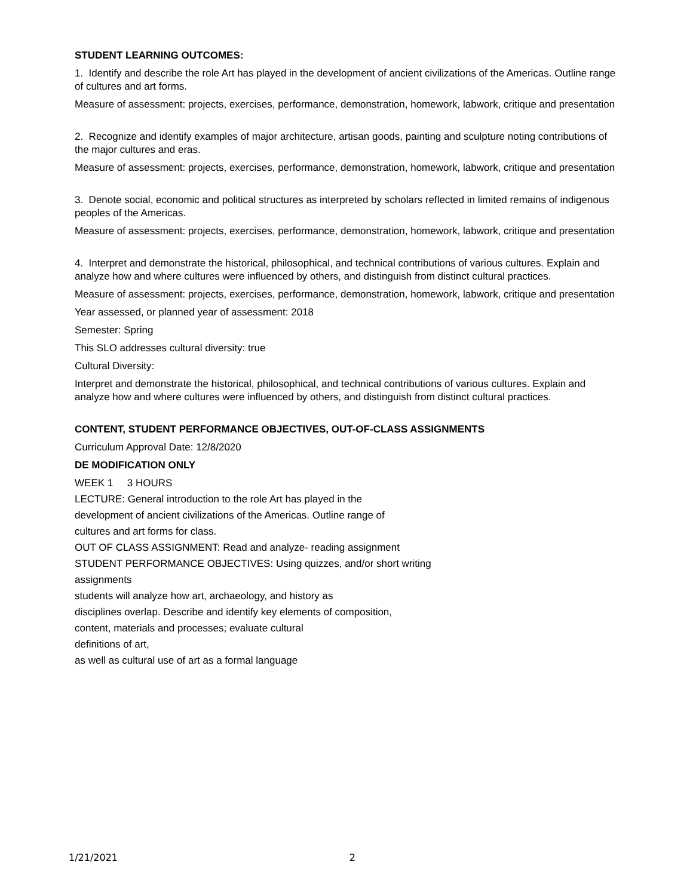STUDENT LEARNING OUTCOMES:
1. Identify and describe the role Art has played in the development of ancient civilizations of the Americas. Outline range of cultures and art forms.
Measure of assessment: projects, exercises, performance, demonstration, homework, labwork, critique and presentation
2. Recognize and identify examples of major architecture, artisan goods, painting and sculpture noting contributions of the major cultures and eras.
Measure of assessment: projects, exercises, performance, demonstration, homework, labwork, critique and presentation
3. Denote social, economic and political structures as interpreted by scholars reflected in limited remains of indigenous peoples of the Americas.
Measure of assessment: projects, exercises, performance, demonstration, homework, labwork, critique and presentation
4. Interpret and demonstrate the historical, philosophical, and technical contributions of various cultures. Explain and analyze how and where cultures were influenced by others, and distinguish from distinct cultural practices.
Measure of assessment: projects, exercises, performance, demonstration, homework, labwork, critique and presentation
Year assessed, or planned year of assessment: 2018
Semester: Spring
This SLO addresses cultural diversity: true
Cultural Diversity:
Interpret and demonstrate the historical, philosophical, and technical contributions of various cultures. Explain and analyze how and where cultures were influenced by others, and distinguish from distinct cultural practices.
CONTENT, STUDENT PERFORMANCE OBJECTIVES, OUT-OF-CLASS ASSIGNMENTS
Curriculum Approval Date: 12/8/2020
DE MODIFICATION ONLY
WEEK 1 3 HOURS
LECTURE: General introduction to the role Art has played in the
development of ancient civilizations of the Americas. Outline range of
cultures and art forms for class.
OUT OF CLASS ASSIGNMENT: Read and analyze- reading assignment
STUDENT PERFORMANCE OBJECTIVES: Using quizzes, and/or short writing
assignments
students will analyze how art, archaeology, and history as
disciplines overlap. Describe and identify key elements of composition,
content, materials and processes; evaluate cultural
definitions of art,
as well as cultural use of art as a formal language
1/21/2021 2